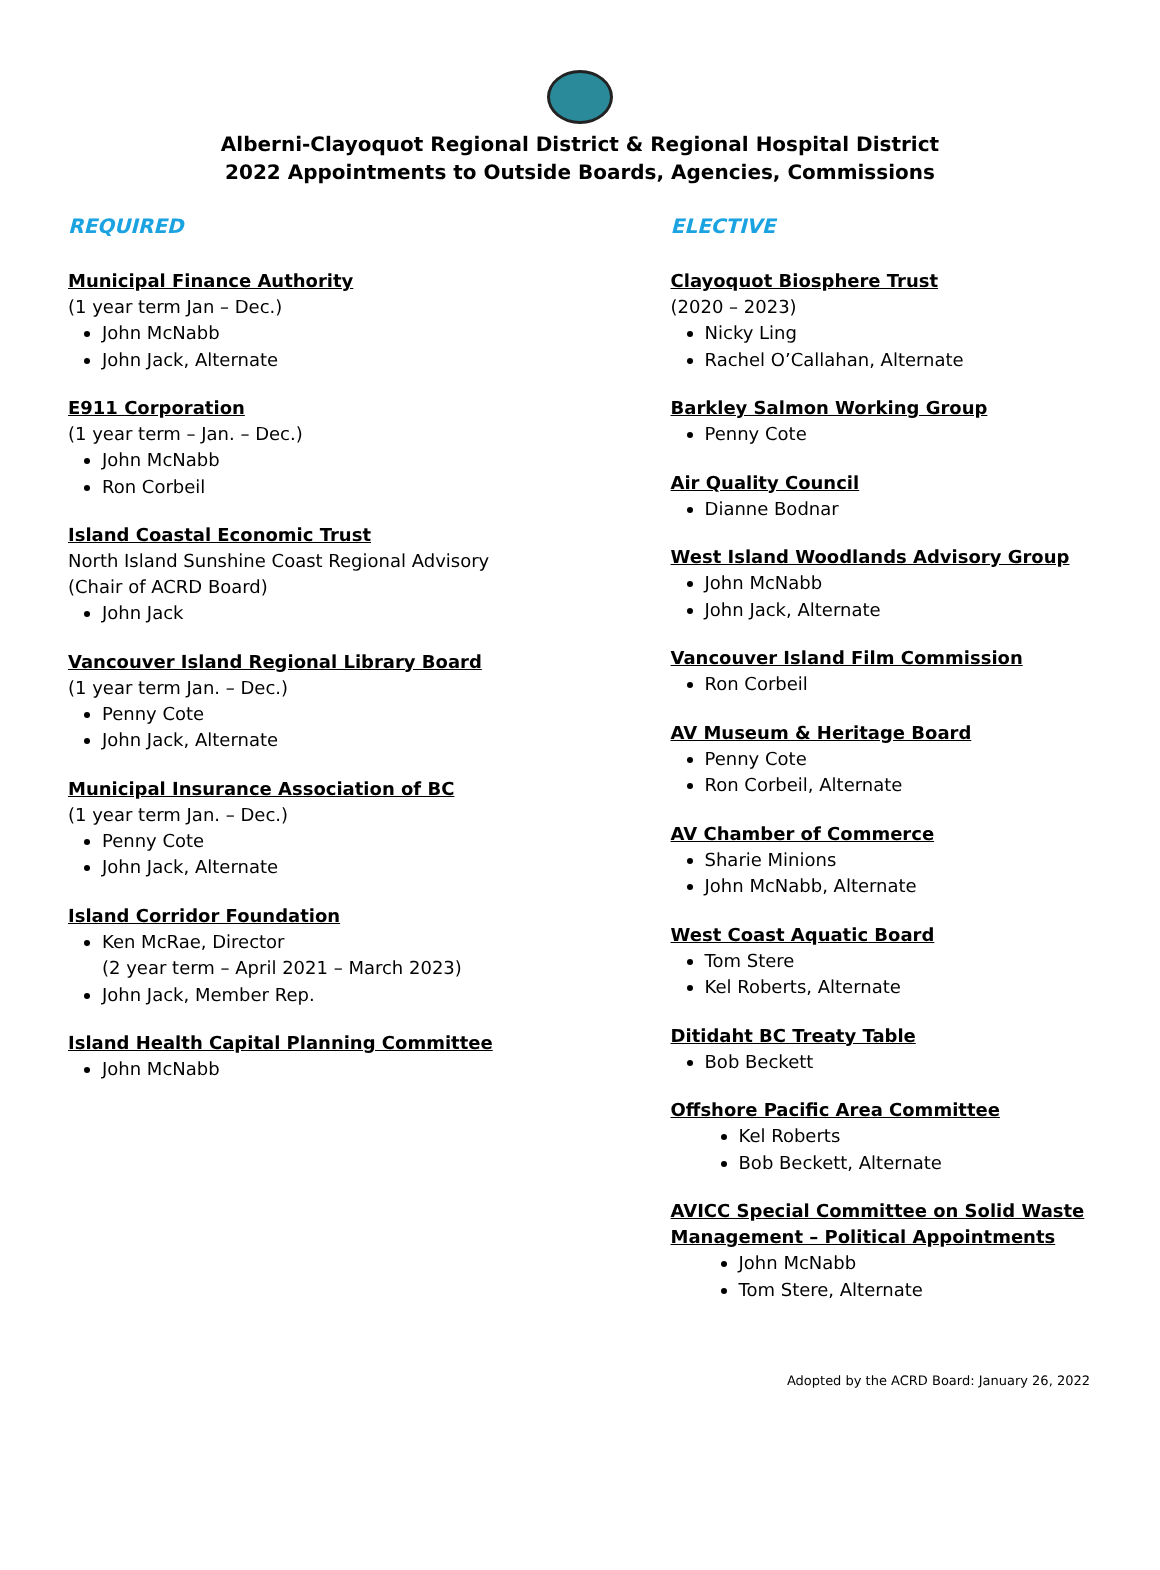Alberni-Clayoquot Regional District & Regional Hospital District
2022 Appointments to Outside Boards, Agencies, Commissions
REQUIRED
Municipal Finance Authority
(1 year term Jan – Dec.)
John McNabb
John Jack, Alternate
E911 Corporation
(1 year term – Jan. – Dec.)
John McNabb
Ron Corbeil
Island Coastal Economic Trust
North Island Sunshine Coast Regional Advisory
(Chair of ACRD Board)
John Jack
Vancouver Island Regional Library Board
(1 year term Jan. – Dec.)
Penny Cote
John Jack, Alternate
Municipal Insurance Association of BC
(1 year term Jan. – Dec.)
Penny Cote
John Jack, Alternate
Island Corridor Foundation
Ken McRae, Director
(2 year term – April 2021 – March 2023)
John Jack, Member Rep.
Island Health Capital Planning Committee
John McNabb
ELECTIVE
Clayoquot Biosphere Trust
(2020 – 2023)
Nicky Ling
Rachel O’Callahan, Alternate
Barkley Salmon Working Group
Penny Cote
Air Quality Council
Dianne Bodnar
West Island Woodlands Advisory Group
John McNabb
John Jack, Alternate
Vancouver Island Film Commission
Ron Corbeil
AV Museum & Heritage Board
Penny Cote
Ron Corbeil, Alternate
AV Chamber of Commerce
Sharie Minions
John McNabb, Alternate
West Coast Aquatic Board
Tom Stere
Kel Roberts, Alternate
Ditidaht BC Treaty Table
Bob Beckett
Offshore Pacific Area Committee
Kel Roberts
Bob Beckett, Alternate
AVICC Special Committee on Solid Waste Management – Political Appointments
John McNabb
Tom Stere, Alternate
Adopted by the ACRD Board: January 26, 2022